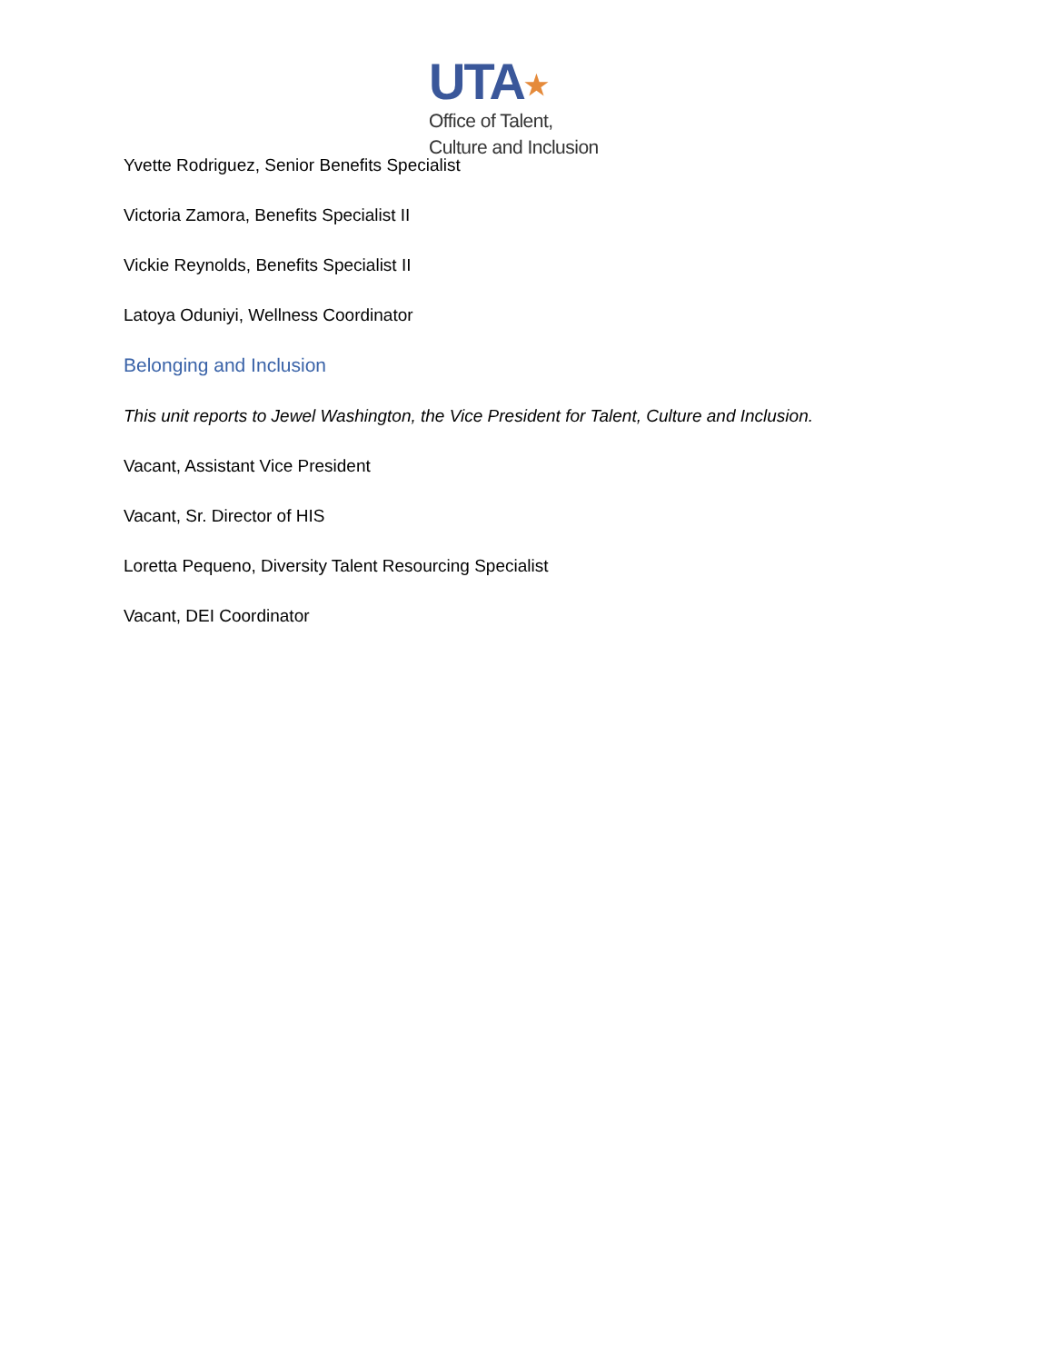UTA★
Office of Talent,
Culture and Inclusion
Yvette Rodriguez, Senior Benefits Specialist
Victoria Zamora, Benefits Specialist II
Vickie Reynolds, Benefits Specialist II
Latoya Oduniyi, Wellness Coordinator
Belonging and Inclusion
This unit reports to Jewel Washington, the Vice President for Talent, Culture and Inclusion.
Vacant, Assistant Vice President
Vacant, Sr. Director of HIS
Loretta Pequeno, Diversity Talent Resourcing Specialist
Vacant, DEI Coordinator